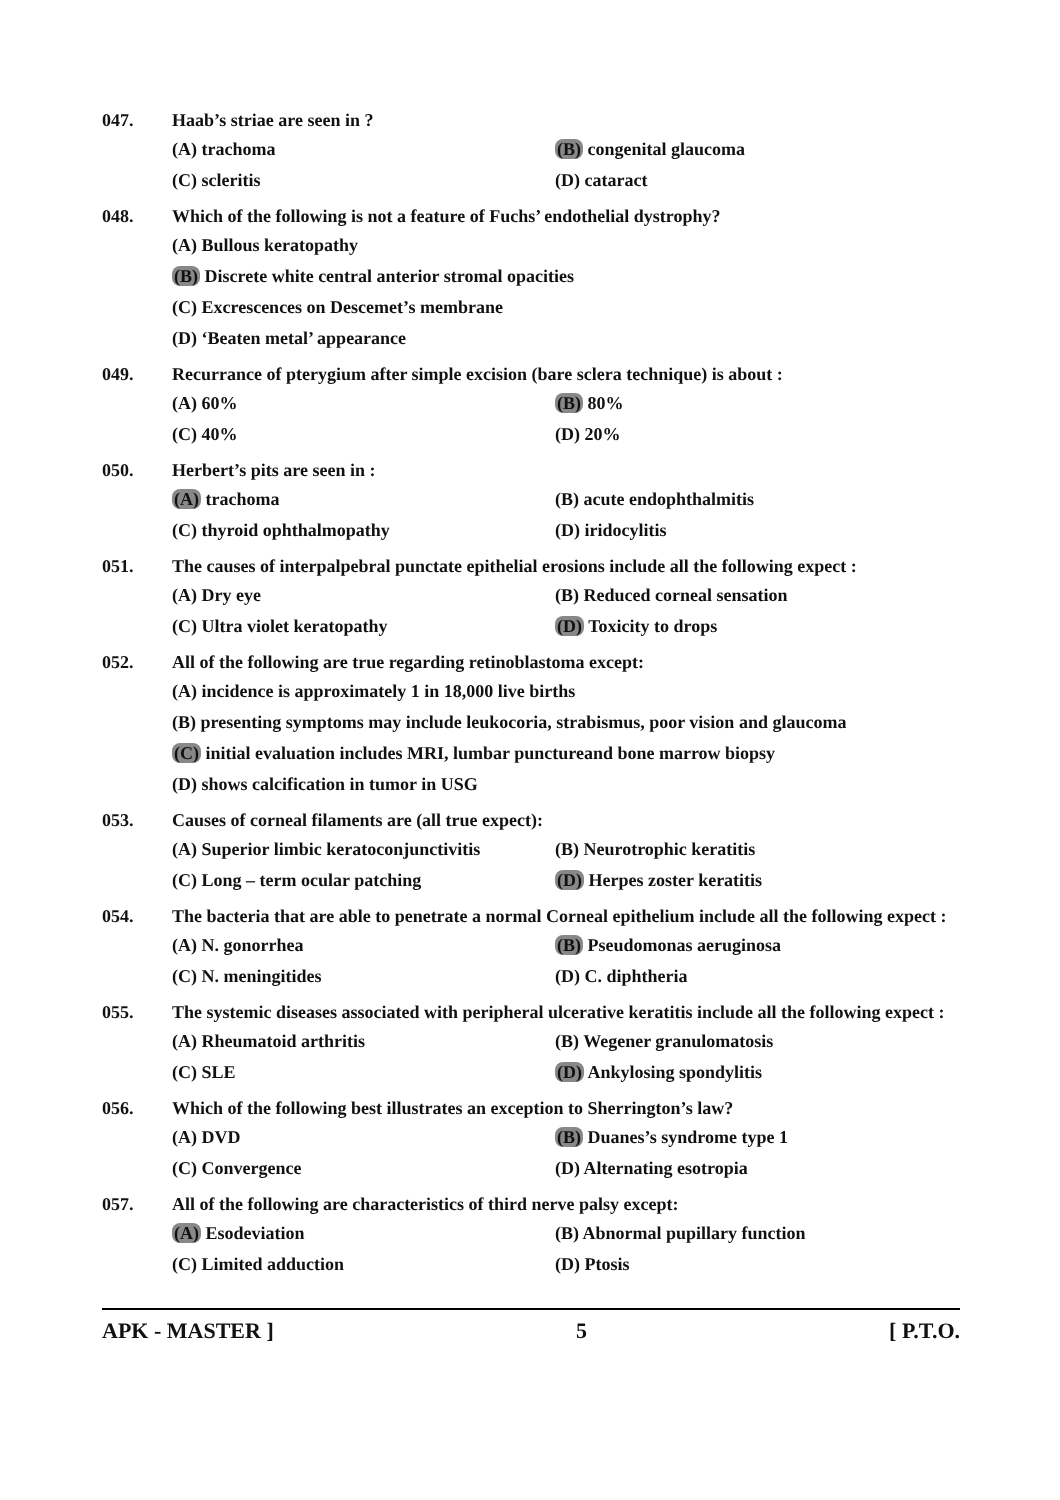047. Haab’s striae are seen in ?
(A) trachoma (B) congenital glaucoma
(C) scleritis (D) cataract
048. Which of the following is not a feature of Fuchs’ endothelial dystrophy?
(A) Bullous keratopathy
(B) Discrete white central anterior stromal opacities
(C) Excrescences on Descemet’s membrane
(D) ‘Beaten metal’ appearance
049. Recurrance of pterygium after simple excision (bare sclera technique) is about :
(A) 60% (B) 80%
(C) 40% (D) 20%
050. Herbert’s pits are seen in :
(A) trachoma (B) acute endophthalmitis
(C) thyroid ophthalmopathy (D) iridocylitis
051. The causes of interpalpebral punctate epithelial erosions include all the following expect :
(A) Dry eye (B) Reduced corneal sensation
(C) Ultra violet keratopathy (D) Toxicity to drops
052. All of the following are true regarding retinoblastoma except:
(A) incidence is approximately 1 in 18,000 live births
(B) presenting symptoms may include leukocoria, strabismus, poor vision and glaucoma
(C) initial evaluation includes MRI, lumbar punctureand bone marrow biopsy
(D) shows calcification in tumor in USG
053. Causes of corneal filaments are (all true expect):
(A) Superior limbic keratoconjunctivitis (B) Neurotrophic keratitis
(C) Long – term ocular patching (D) Herpes zoster keratitis
054. The bacteria that are able to penetrate a normal Corneal epithelium include all the following expect :
(A) N. gonorrhea (B) Pseudomonas aeruginosa
(C) N. meningitides (D) C. diphtheria
055. The systemic diseases associated with peripheral ulcerative keratitis include all the following expect :
(A) Rheumatoid arthritis (B) Wegener granulomatosis
(C) SLE (D) Ankylosing spondylitis
056. Which of the following best illustrates an exception to Sherrington’s law?
(A) DVD (B) Duanes’s syndrome type 1
(C) Convergence (D) Alternating esotropia
057. All of the following are characteristics of third nerve palsy except:
(A) Esodeviation (B) Abnormal pupillary function
(C) Limited adduction (D) Ptosis
APK - MASTER ] 5 [ P.T.O.